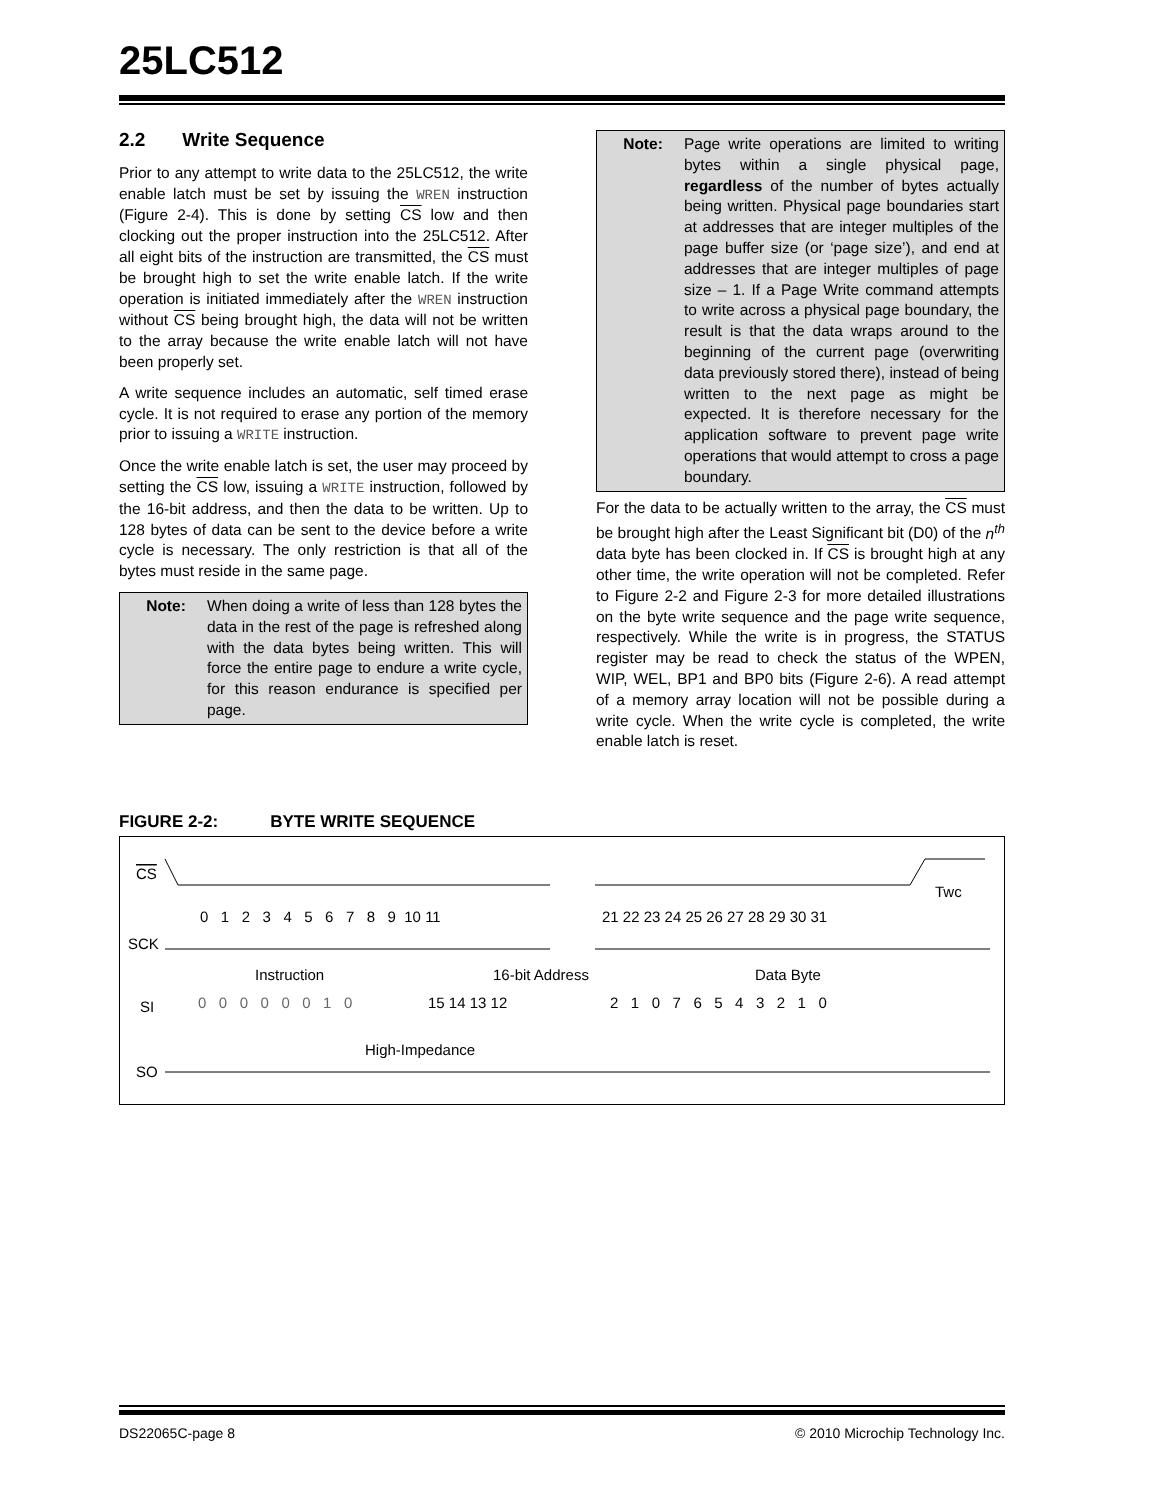25LC512
2.2 Write Sequence
Prior to any attempt to write data to the 25LC512, the write enable latch must be set by issuing the WREN instruction (Figure 2-4). This is done by setting CS low and then clocking out the proper instruction into the 25LC512. After all eight bits of the instruction are transmitted, the CS must be brought high to set the write enable latch. If the write operation is initiated immediately after the WREN instruction without CS being brought high, the data will not be written to the array because the write enable latch will not have been properly set.
A write sequence includes an automatic, self timed erase cycle. It is not required to erase any portion of the memory prior to issuing a WRITE instruction.
Once the write enable latch is set, the user may proceed by setting the CS low, issuing a WRITE instruction, followed by the 16-bit address, and then the data to be written. Up to 128 bytes of data can be sent to the device before a write cycle is necessary. The only restriction is that all of the bytes must reside in the same page.
Note: When doing a write of less than 128 bytes the data in the rest of the page is refreshed along with the data bytes being written. This will force the entire page to endure a write cycle, for this reason endurance is specified per page.
Note: Page write operations are limited to writing bytes within a single physical page, regardless of the number of bytes actually being written. Physical page boundaries start at addresses that are integer multiples of the page buffer size (or ‘page size’), and end at addresses that are integer multiples of page size – 1. If a Page Write command attempts to write across a physical page boundary, the result is that the data wraps around to the beginning of the current page (overwriting data previously stored there), instead of being written to the next page as might be expected. It is therefore necessary for the application software to prevent page write operations that would attempt to cross a page boundary.
For the data to be actually written to the array, the CS must be brought high after the Least Significant bit (D0) of the n<sup>th</sup> data byte has been clocked in. If CS is brought high at any other time, the write operation will not be completed. Refer to Figure 2-2 and Figure 2-3 for more detailed illustrations on the byte write sequence and the page write sequence, respectively. While the write is in progress, the STATUS register may be read to check the status of the WPEN, WIP, WEL, BP1 and BP0 bits (Figure 2-6). A read attempt of a memory array location will not be possible during a write cycle. When the write cycle is completed, the write enable latch is reset.
FIGURE 2-2: BYTE WRITE SEQUENCE
CS
Twc
SCK
0 1 2 3 4 5 6 7 8 9 10 11
21 22 23 24 25 26 27 28 29 30 31
Instruction
16-bit Address
Data Byte
SI
0 0 0 0 0 0 1 0
15 14 13 12
2 1 0 7 6 5 4 3 2 1 0
High-Impedance
SO
DS22065C-page 8 © 2010 Microchip Technology Inc.